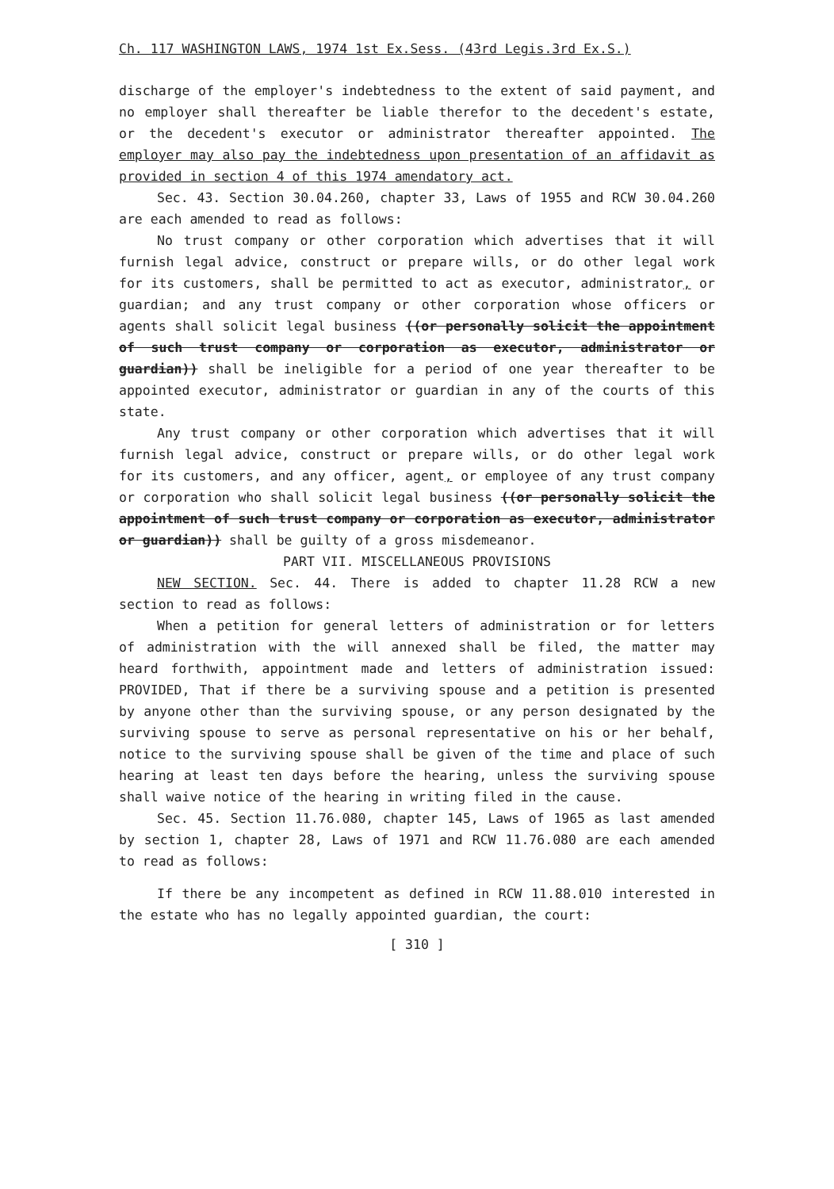Ch. 117 WASHINGTON LAWS, 1974 1st Ex.Sess. (43rd Legis.3rd Ex.S.)
discharge of the employer's indebtedness to the extent of said payment, and no employer shall thereafter be liable therefor to the decedent's estate, or the decedent's executor or administrator thereafter appointed. The employer may also pay the indebtedness upon presentation of an affidavit as provided in section 4 of this 1974 amendatory act.
Sec. 43. Section 30.04.260, chapter 33, Laws of 1955 and RCW 30.04.260 are each amended to read as follows:
No trust company or other corporation which advertises that it will furnish legal advice, construct or prepare wills, or do other legal work for its customers, shall be permitted to act as executor, administrator, or guardian; and any trust company or other corporation whose officers or agents shall solicit legal business ((or personally solicit the appointment of such trust company or corporation as executor, administrator or guardian)) shall be ineligible for a period of one year thereafter to be appointed executor, administrator or guardian in any of the courts of this state.
Any trust company or other corporation which advertises that it will furnish legal advice, construct or prepare wills, or do other legal work for its customers, and any officer, agent, or employee of any trust company or corporation who shall solicit legal business ((or personally solicit the appointment of such trust company or corporation as executor, administrator or guardian)) shall be guilty of a gross misdemeanor.
PART VII. MISCELLANEOUS PROVISIONS
NEW SECTION. Sec. 44. There is added to chapter 11.28 RCW a new section to read as follows:
When a petition for general letters of administration or for letters of administration with the will annexed shall be filed, the matter may heard forthwith, appointment made and letters of administration issued: PROVIDED, That if there be a surviving spouse and a petition is presented by anyone other than the surviving spouse, or any person designated by the surviving spouse to serve as personal representative on his or her behalf, notice to the surviving spouse shall be given of the time and place of such hearing at least ten days before the hearing, unless the surviving spouse shall waive notice of the hearing in writing filed in the cause.
Sec. 45. Section 11.76.080, chapter 145, Laws of 1965 as last amended by section 1, chapter 28, Laws of 1971 and RCW 11.76.080 are each amended to read as follows:
If there be any incompetent as defined in RCW 11.88.010 interested in the estate who has no legally appointed guardian, the court:
[ 310 ]